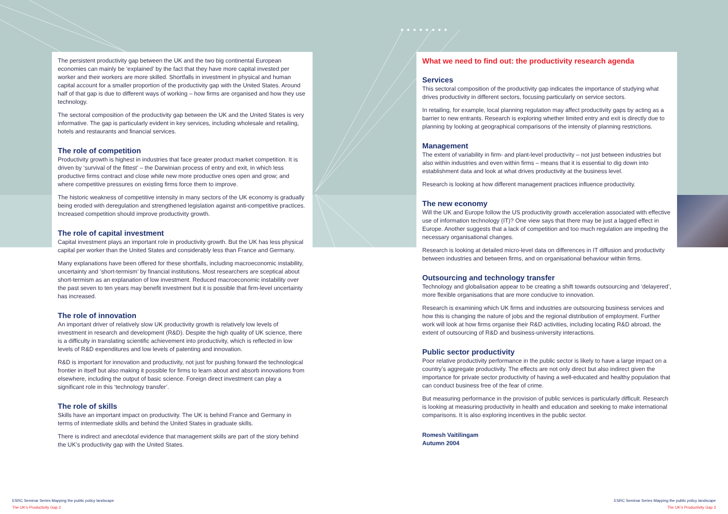■■■■■■■■
The persistent productivity gap between the UK and the two big continental European economies can mainly be ‘explained’ by the fact that they have more capital invested per worker and their workers are more skilled. Shortfalls in investment in physical and human capital account for a smaller proportion of the productivity gap with the United States. Around half of that gap is due to different ways of working – how firms are organised and how they use technology.
The sectoral composition of the productivity gap between the UK and the United States is very informative. The gap is particularly evident in key services, including wholesale and retailing, hotels and restaurants and financial services.
The role of competition
Productivity growth is highest in industries that face greater product market competition. It is driven by ‘survival of the fittest’ – the Darwinian process of entry and exit, in which less productive firms contract and close while new more productive ones open and grow; and where competitive pressures on existing firms force them to improve.
The historic weakness of competitive intensity in many sectors of the UK economy is gradually being eroded with deregulation and strengthened legislation against anti-competitive practices. Increased competition should improve productivity growth.
The role of capital investment
Capital investment plays an important role in productivity growth. But the UK has less physical capital per worker than the United States and considerably less than France and Germany.
Many explanations have been offered for these shortfalls, including macroeconomic instability, uncertainty and ‘short-termism’ by financial institutions. Most researchers are sceptical about short-termism as an explanation of low investment. Reduced macroeconomic instability over the past seven to ten years may benefit investment but it is possible that firm-level uncertainty has increased.
The role of innovation
An important driver of relatively slow UK productivity growth is relatively low levels of investment in research and development (R&D). Despite the high quality of UK science, there is a difficulty in translating scientific achievement into productivity, which is reflected in low levels of R&D expenditures and low levels of patenting and innovation.
R&D is important for innovation and productivity, not just for pushing forward the technological frontier in itself but also making it possible for firms to learn about and absorb innovations from elsewhere, including the output of basic science. Foreign direct investment can play a significant role in this ‘technology transfer’.
The role of skills
Skills have an important impact on productivity. The UK is behind France and Germany in terms of intermediate skills and behind the United States in graduate skills.
There is indirect and anecdotal evidence that management skills are part of the story behind the UK’s productivity gap with the United States.
What we need to find out: the productivity research agenda
Services
This sectoral composition of the productivity gap indicates the importance of studying what drives productivity in different sectors, focusing particularly on service sectors.
In retailing, for example, local planning regulation may affect productivity gaps by acting as a barrier to new entrants. Research is exploring whether limited entry and exit is directly due to planning by looking at geographical comparisons of the intensity of planning restrictions.
Management
The extent of variability in firm- and plant-level productivity – not just between industries but also within industries and even within firms – means that it is essential to dig down into establishment data and look at what drives productivity at the business level.
Research is looking at how different management practices influence productivity.
The new economy
Will the UK and Europe follow the US productivity growth acceleration associated with effective use of information technology (IT)? One view says that there may be just a lagged effect in Europe. Another suggests that a lack of competition and too much regulation are impeding the necessary organisational changes.
Research is looking at detailed micro-level data on differences in IT diffusion and productivity between industries and between firms, and on organisational behaviour within firms.
Outsourcing and technology transfer
Technology and globalisation appear to be creating a shift towards outsourcing and ‘delayered’, more flexible organisations that are more conducive to innovation.
Research is examining which UK firms and industries are outsourcing business services and how this is changing the nature of jobs and the regional distribution of employment. Further work will look at how firms organise their R&D activities, including locating R&D abroad, the extent of outsourcing of R&D and business-university interactions.
Public sector productivity
Poor relative productivity performance in the public sector is likely to have a large impact on a country’s aggregate productivity. The effects are not only direct but also indirect given the importance for private sector productivity of having a well-educated and healthy population that can conduct business free of the fear of crime.
But measuring performance in the provision of public services is particularly difficult. Research is looking at measuring productivity in health and education and seeking to make international comparisons. It is also exploring incentives in the public sector.
Romesh Vaitilingam
Autumn 2004
ESRC Seminar Series Mapping the public policy landscape
The UK’s Productivity Gap 2
ESRC Seminar Series Mapping the public policy landscape
The UK’s Productivity Gap 3